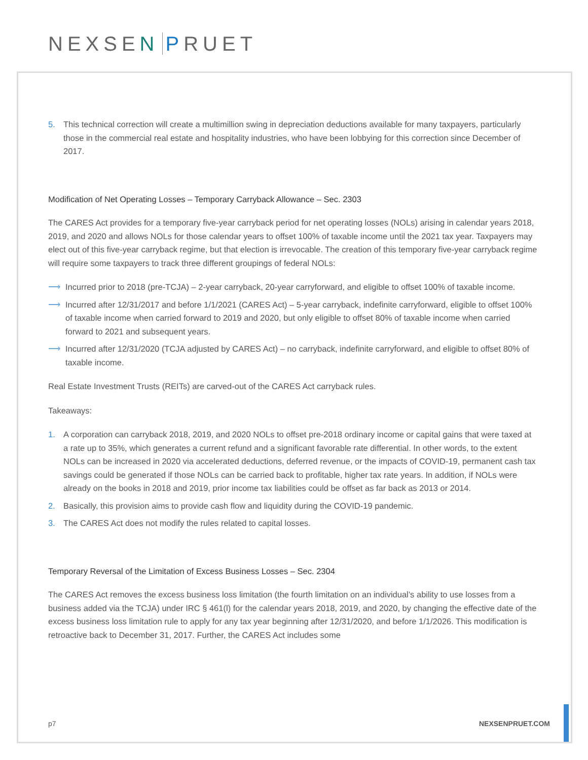NEXSEN PRUET
5. This technical correction will create a multimillion swing in depreciation deductions available for many taxpayers, particularly those in the commercial real estate and hospitality industries, who have been lobbying for this correction since December of 2017.
Modification of Net Operating Losses – Temporary Carryback Allowance – Sec. 2303
The CARES Act provides for a temporary five-year carryback period for net operating losses (NOLs) arising in calendar years 2018, 2019, and 2020 and allows NOLs for those calendar years to offset 100% of taxable income until the 2021 tax year. Taxpayers may elect out of this five-year carryback regime, but that election is irrevocable. The creation of this temporary five-year carryback regime will require some taxpayers to track three different groupings of federal NOLs:
⟶ Incurred prior to 2018 (pre-TCJA) – 2-year carryback, 20-year carryforward, and eligible to offset 100% of taxable income.
⟶ Incurred after 12/31/2017 and before 1/1/2021 (CARES Act) – 5-year carryback, indefinite carryforward, eligible to offset 100% of taxable income when carried forward to 2019 and 2020, but only eligible to offset 80% of taxable income when carried forward to 2021 and subsequent years.
⟶ Incurred after 12/31/2020 (TCJA adjusted by CARES Act) – no carryback, indefinite carryforward, and eligible to offset 80% of taxable income.
Real Estate Investment Trusts (REITs) are carved-out of the CARES Act carryback rules.
Takeaways:
1. A corporation can carryback 2018, 2019, and 2020 NOLs to offset pre-2018 ordinary income or capital gains that were taxed at a rate up to 35%, which generates a current refund and a significant favorable rate differential. In other words, to the extent NOLs can be increased in 2020 via accelerated deductions, deferred revenue, or the impacts of COVID-19, permanent cash tax savings could be generated if those NOLs can be carried back to profitable, higher tax rate years. In addition, if NOLs were already on the books in 2018 and 2019, prior income tax liabilities could be offset as far back as 2013 or 2014.
2. Basically, this provision aims to provide cash flow and liquidity during the COVID-19 pandemic.
3. The CARES Act does not modify the rules related to capital losses.
Temporary Reversal of the Limitation of Excess Business Losses – Sec. 2304
The CARES Act removes the excess business loss limitation (the fourth limitation on an individual’s ability to use losses from a business added via the TCJA) under IRC § 461(l) for the calendar years 2018, 2019, and 2020, by changing the effective date of the excess business loss limitation rule to apply for any tax year beginning after 12/31/2020, and before 1/1/2026. This modification is retroactive back to December 31, 2017. Further, the CARES Act includes some
p7 NEXSENPRUET.COM